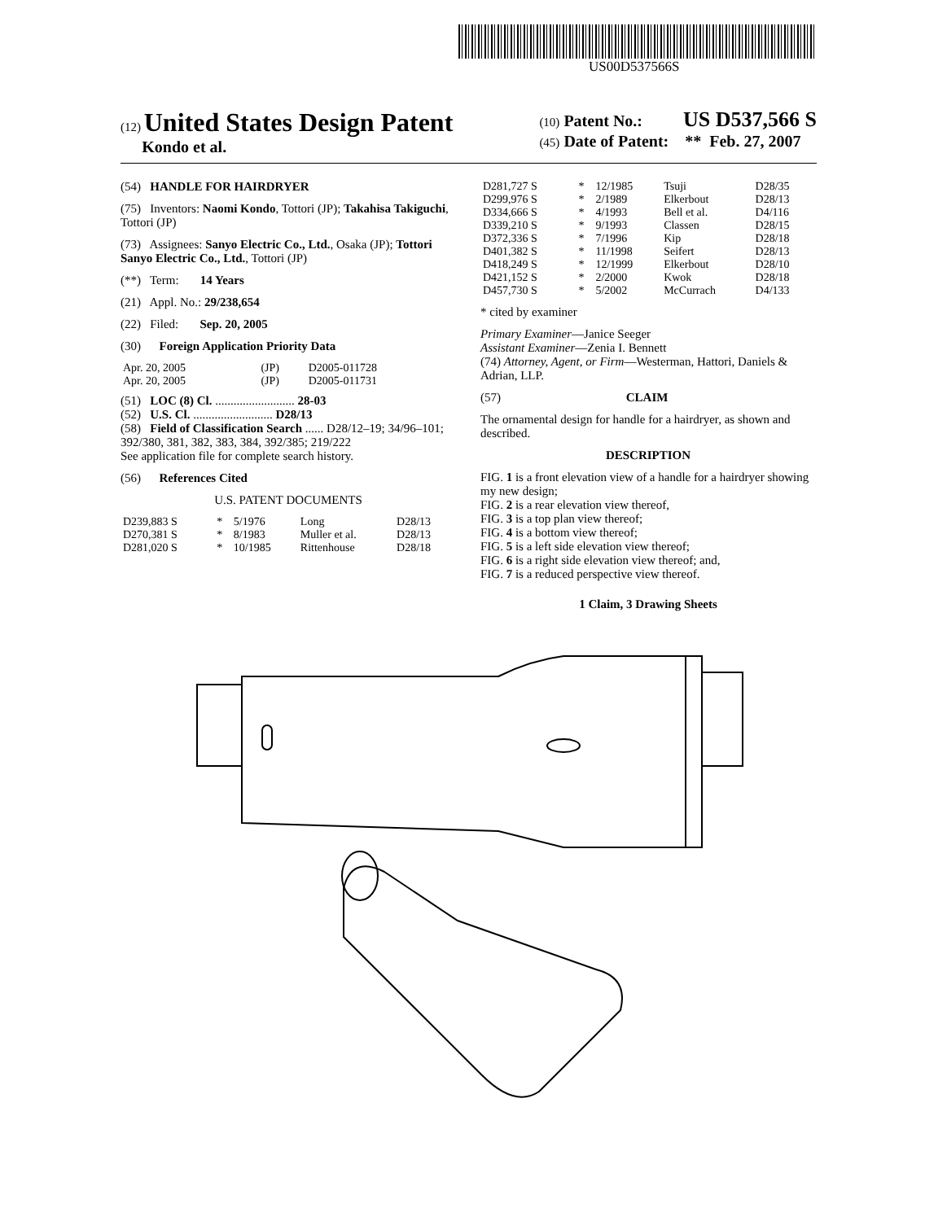US00D537566S
(12) United States Design Patent
Kondo et al.
(10) Patent No.: US D537,566 S
(45) Date of Patent: ** Feb. 27, 2007
(54) HANDLE FOR HAIRDRYER
(75) Inventors: Naomi Kondo, Tottori (JP); Takahisa Takiguchi, Tottori (JP)
(73) Assignees: Sanyo Electric Co., Ltd., Osaka (JP); Tottori Sanyo Electric Co., Ltd., Tottori (JP)
(**) Term: 14 Years
(21) Appl. No.: 29/238,654
(22) Filed: Sep. 20, 2005
(30) Foreign Application Priority Data
| Apr. 20, 2005 | (JP) | D2005-011728 |
| Apr. 20, 2005 | (JP) | D2005-011731 |
(51) LOC (8) Cl. .......................... 28-03
(52) U.S. Cl. .......................... D28/13
(58) Field of Classification Search ...... D28/12–19; 34/96–101; 392/380, 381, 382, 383, 384, 392/385; 219/222
See application file for complete search history.
(56) References Cited
U.S. PATENT DOCUMENTS
| D239,883 S | * | 5/1976 | Long | D28/13 |
| D270,381 S | * | 8/1983 | Muller et al. | D28/13 |
| D281,020 S | * | 10/1985 | Rittenhouse | D28/18 |
| D281,727 S | * | 12/1985 | Tsuji | D28/35 |
| D299,976 S | * | 2/1989 | Elkerbout | D28/13 |
| D334,666 S | * | 4/1993 | Bell et al. | D4/116 |
| D339,210 S | * | 9/1993 | Classen | D28/15 |
| D372,336 S | * | 7/1996 | Kip | D28/18 |
| D401,382 S | * | 11/1998 | Seifert | D28/13 |
| D418,249 S | * | 12/1999 | Elkerbout | D28/10 |
| D421,152 S | * | 2/2000 | Kwok | D28/18 |
| D457,730 S | * | 5/2002 | McCurrach | D4/133 |
* cited by examiner
Primary Examiner—Janice Seeger
Assistant Examiner—Zenia I. Bennett
(74) Attorney, Agent, or Firm—Westerman, Hattori, Daniels & Adrian, LLP.
(57) CLAIM
The ornamental design for handle for a hairdryer, as shown and described.
DESCRIPTION
FIG. 1 is a front elevation view of a handle for a hairdryer showing my new design;
FIG. 2 is a rear elevation view thereof,
FIG. 3 is a top plan view thereof;
FIG. 4 is a bottom view thereof;
FIG. 5 is a left side elevation view thereof;
FIG. 6 is a right side elevation view thereof; and,
FIG. 7 is a reduced perspective view thereof.
1 Claim, 3 Drawing Sheets